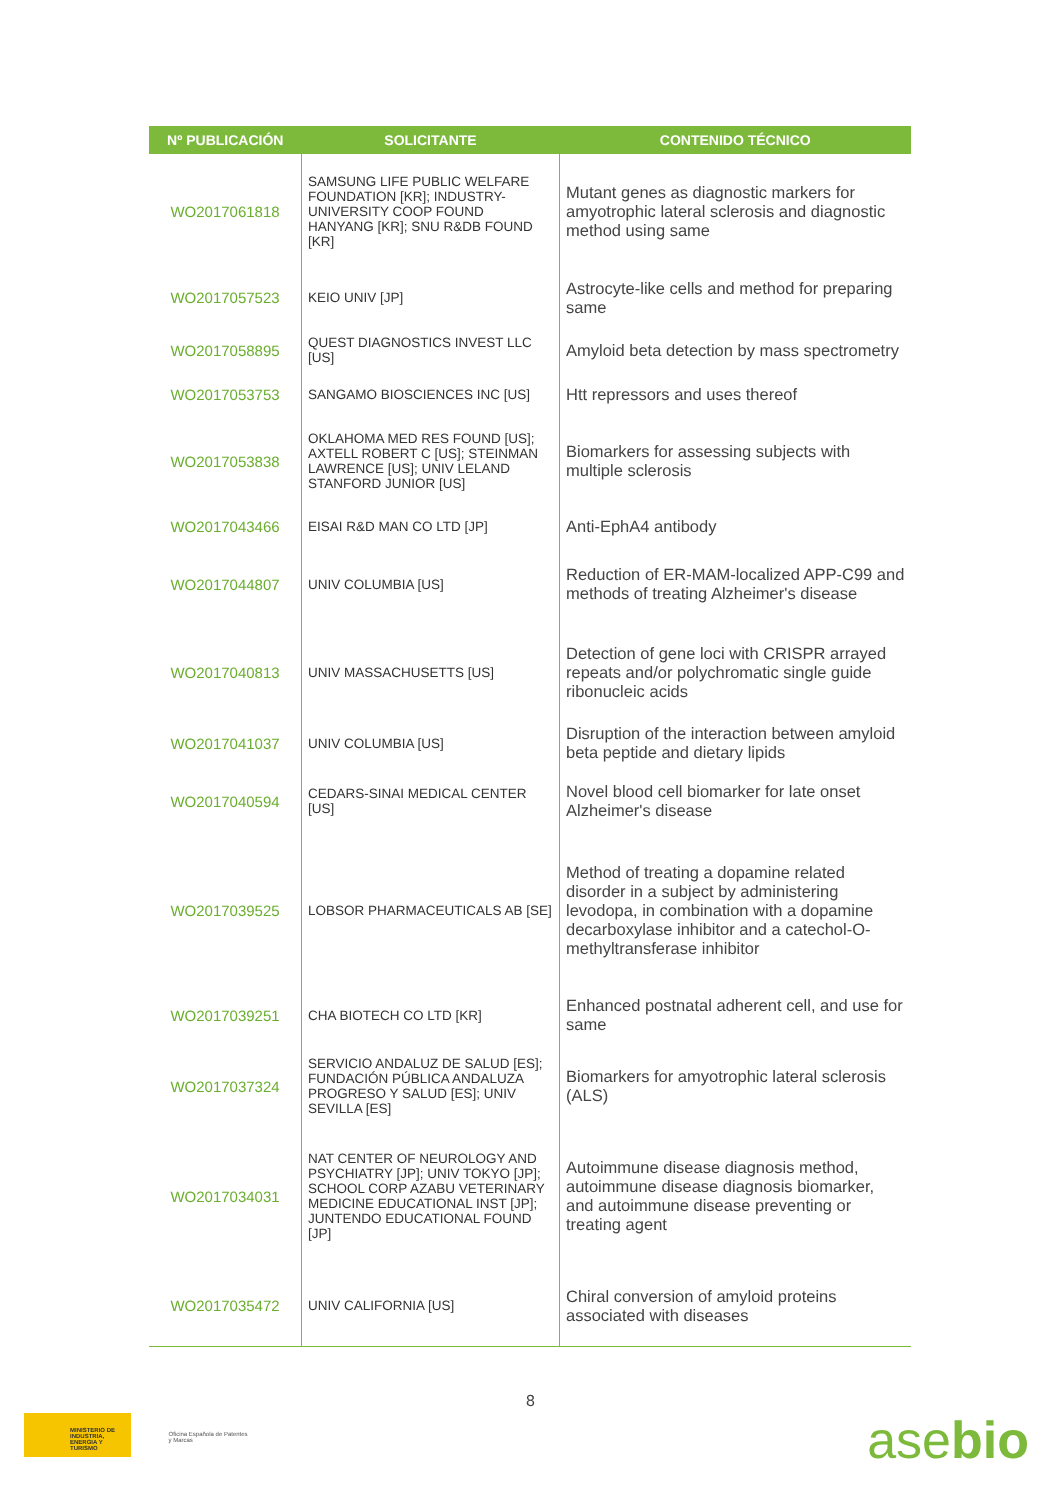| Nº PUBLICACIÓN | SOLICITANTE | CONTENIDO TÉCNICO |
| --- | --- | --- |
| WO2017061818 | SAMSUNG LIFE PUBLIC WELFARE FOUNDATION [KR]; INDUSTRY-UNIVERSITY COOP FOUND HANYANG [KR]; SNU R&DB FOUND [KR] | Mutant genes as diagnostic markers for amyotrophic lateral sclerosis and diagnostic method using same |
| WO2017057523 | KEIO UNIV [JP] | Astrocyte-like cells and method for preparing same |
| WO2017058895 | QUEST DIAGNOSTICS INVEST LLC [US] | Amyloid beta detection by mass spectrometry |
| WO2017053753 | SANGAMO BIOSCIENCES INC [US] | Htt repressors and uses thereof |
| WO2017053838 | OKLAHOMA MED RES FOUND [US]; AXTELL ROBERT C [US]; STEINMAN LAWRENCE [US]; UNIV LELAND STANFORD JUNIOR [US] | Biomarkers for assessing subjects with multiple sclerosis |
| WO2017043466 | EISAI R&D MAN CO LTD [JP] | Anti-EphA4 antibody |
| WO2017044807 | UNIV COLUMBIA [US] | Reduction of ER-MAM-localized APP-C99 and methods of treating Alzheimer's disease |
| WO2017040813 | UNIV MASSACHUSETTS [US] | Detection of gene loci with CRISPR arrayed repeats and/or polychromatic single guide ribonucleic acids |
| WO2017041037 | UNIV COLUMBIA [US] | Disruption of the interaction between amyloid beta peptide and dietary lipids |
| WO2017040594 | CEDARS-SINAI MEDICAL CENTER [US] | Novel blood cell biomarker for late onset Alzheimer's disease |
| WO2017039525 | LOBSOR PHARMACEUTICALS AB [SE] | Method of treating a dopamine related disorder in a subject by administering levodopa, in combination with a dopamine decarboxylase inhibitor and a catechol-O-methyltransferase inhibitor |
| WO2017039251 | CHA BIOTECH CO LTD [KR] | Enhanced postnatal adherent cell, and use for same |
| WO2017037324 | SERVICIO ANDALUZ DE SALUD [ES]; FUNDACIÓN PÚBLICA ANDALUZA PROGRESO Y SALUD [ES]; UNIV SEVILLA [ES] | Biomarkers for amyotrophic lateral sclerosis (ALS) |
| WO2017034031 | NAT CENTER OF NEUROLOGY AND PSYCHIATRY [JP]; UNIV TOKYO [JP]; SCHOOL CORP AZABU VETERINARY MEDICINE EDUCATIONAL INST [JP]; JUNTENDO EDUCATIONAL FOUND [JP] | Autoimmune disease diagnosis method, autoimmune disease diagnosis biomarker, and autoimmune disease preventing or treating agent |
| WO2017035472 | UNIV CALIFORNIA [US] | Chiral conversion of amyloid proteins associated with diseases |
8
MINISTERIO DE INDUSTRIA, ENERGIA Y TURISMO
Oficina Española de Patentes y Marcas
asebio